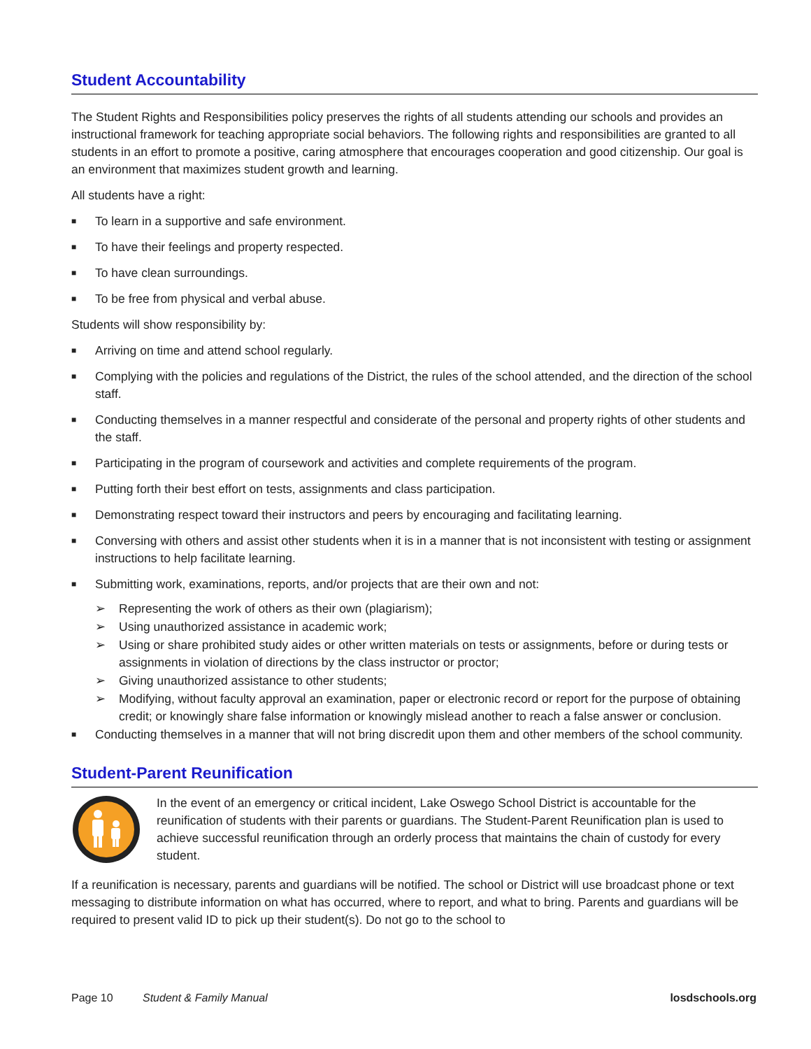Student Accountability
The Student Rights and Responsibilities policy preserves the rights of all students attending our schools and provides an instructional framework for teaching appropriate social behaviors. The following rights and responsibilities are granted to all students in an effort to promote a positive, caring atmosphere that encourages cooperation and good citizenship. Our goal is an environment that maximizes student growth and learning.
All students have a right:
■ To learn in a supportive and safe environment.
■ To have their feelings and property respected.
■ To have clean surroundings.
■ To be free from physical and verbal abuse.
Students will show responsibility by:
■ Arriving on time and attend school regularly.
■ Complying with the policies and regulations of the District, the rules of the school attended, and the direction of the school staff.
■ Conducting themselves in a manner respectful and considerate of the personal and property rights of other students and the staff.
■ Participating in the program of coursework and activities and complete requirements of the program.
■ Putting forth their best effort on tests, assignments and class participation.
■ Demonstrating respect toward their instructors and peers by encouraging and facilitating learning.
■ Conversing with others and assist other students when it is in a manner that is not inconsistent with testing or assignment instructions to help facilitate learning.
■ Submitting work, examinations, reports, and/or projects that are their own and not:
➢ Representing the work of others as their own (plagiarism);
➢ Using unauthorized assistance in academic work;
➢ Using or share prohibited study aides or other written materials on tests or assignments, before or during tests or assignments in violation of directions by the class instructor or proctor;
➢ Giving unauthorized assistance to other students;
➢ Modifying, without faculty approval an examination, paper or electronic record or report for the purpose of obtaining credit; or knowingly share false information or knowingly mislead another to reach a false answer or conclusion.
■ Conducting themselves in a manner that will not bring discredit upon them and other members of the school community.
Student-Parent Reunification
In the event of an emergency or critical incident, Lake Oswego School District is accountable for the reunification of students with their parents or guardians. The Student-Parent Reunification plan is used to achieve successful reunification through an orderly process that maintains the chain of custody for every student.
If a reunification is necessary, parents and guardians will be notified. The school or District will use broadcast phone or text messaging to distribute information on what has occurred, where to report, and what to bring. Parents and guardians will be required to present valid ID to pick up their student(s). Do not go to the school to
Page 10 Student & Family Manual losdschools.org